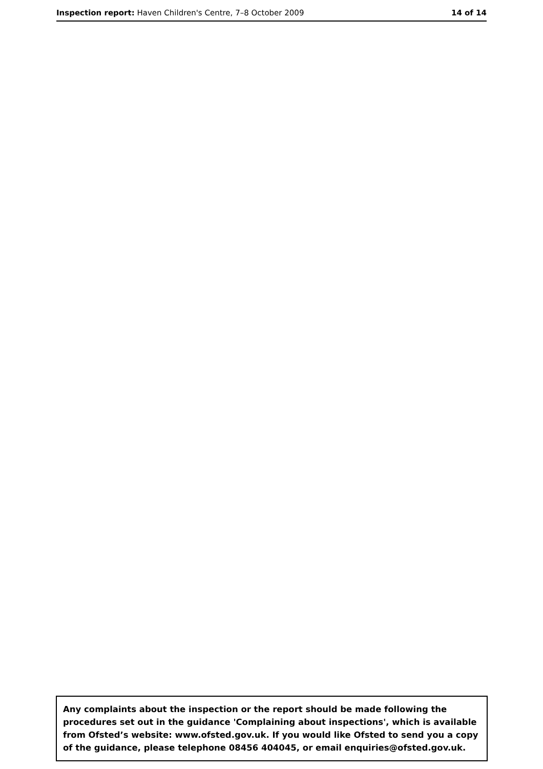Inspection report: Haven Children's Centre, 7–8 October 2009 14 of 14
Any complaints about the inspection or the report should be made following the procedures set out in the guidance 'Complaining about inspections', which is available from Ofsted’s website: www.ofsted.gov.uk. If you would like Ofsted to send you a copy of the guidance, please telephone 08456 404045, or email enquiries@ofsted.gov.uk.